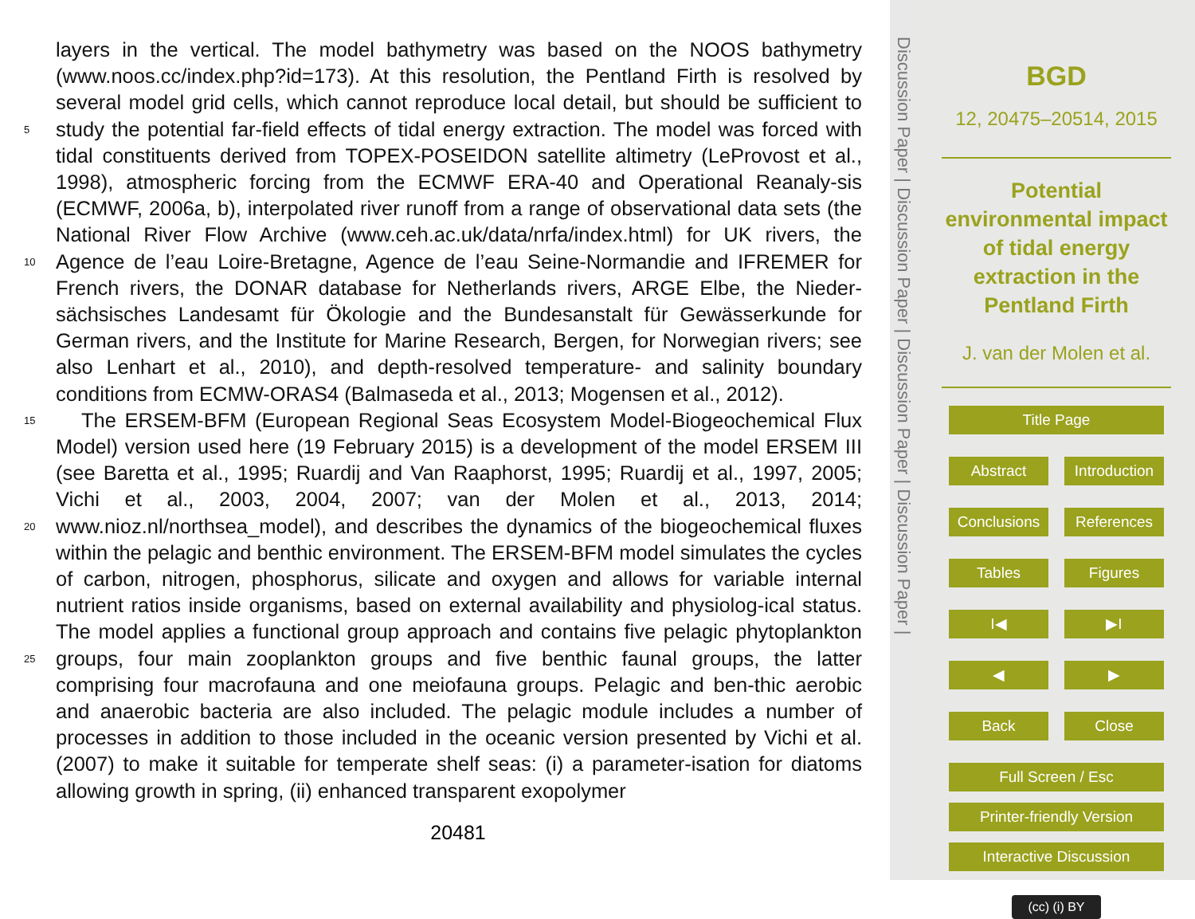layers in the vertical. The model bathymetry was based on the NOOS bathymetry (www.noos.cc/index.php?id=173). At this resolution, the Pentland Firth is resolved by several model grid cells, which cannot reproduce local detail, but should be sufficient to study the potential far-field effects of tidal energy extraction. The model was forced 5 with tidal constituents derived from TOPEX-POSEIDON satellite altimetry (LeProvost et al., 1998), atmospheric forcing from the ECMWF ERA-40 and Operational Reanaly-sis (ECMWF, 2006a, b), interpolated river runoff from a range of observational data sets (the National River Flow Archive (www.ceh.ac.uk/data/nrfa/index.html) for UK rivers, the Agence de l’eau Loire-Bretagne, Agence de l’eau Seine-Normandie and IFREMER 10 for French rivers, the DONAR database for Netherlands rivers, ARGE Elbe, the Nieder-sächsisches Landesamt für Ökologie and the Bundesanstalt für Gewässerkunde for German rivers, and the Institute for Marine Research, Bergen, for Norwegian rivers; see also Lenhart et al., 2010), and depth-resolved temperature- and salinity boundary conditions from ECMW-ORAS4 (Balmaseda et al., 2013; Mogensen et al., 2012).
15 The ERSEM-BFM (European Regional Seas Ecosystem Model-Biogeochemical Flux Model) version used here (19 February 2015) is a development of the model ERSEM III (see Baretta et al., 1995; Ruardij and Van Raaphorst, 1995; Ruardij et al., 1997, 2005; Vichi et al., 2003, 2004, 2007; van der Molen et al., 2013, 2014; www.nioz.nl/northsea_model), and describes the dynamics of the biogeochemical 20 fluxes within the pelagic and benthic environment. The ERSEM-BFM model simulates the cycles of carbon, nitrogen, phosphorus, silicate and oxygen and allows for variable internal nutrient ratios inside organisms, based on external availability and physiolog-ical status. The model applies a functional group approach and contains five pelagic phytoplankton groups, four main zooplankton groups and five benthic faunal groups, 25 the latter comprising four macrofauna and one meiofauna groups. Pelagic and ben-thic aerobic and anaerobic bacteria are also included. The pelagic module includes a number of processes in addition to those included in the oceanic version presented by Vichi et al. (2007) to make it suitable for temperate shelf seas: (i) a parameter-isation for diatoms allowing growth in spring, (ii) enhanced transparent exopolymer
20481
Discussion Paper | Discussion Paper | Discussion Paper | Discussion Paper |
BGD
12, 20475–20514, 2015
Potential environmental impact of tidal energy extraction in the Pentland Firth
J. van der Molen et al.
Title Page
Abstract Introduction
Conclusions References
Tables Figures
I◀ ▶I
◀ ▶
Back Close
Full Screen / Esc
Printer-friendly Version
Interactive Discussion
(cc) (i) BY